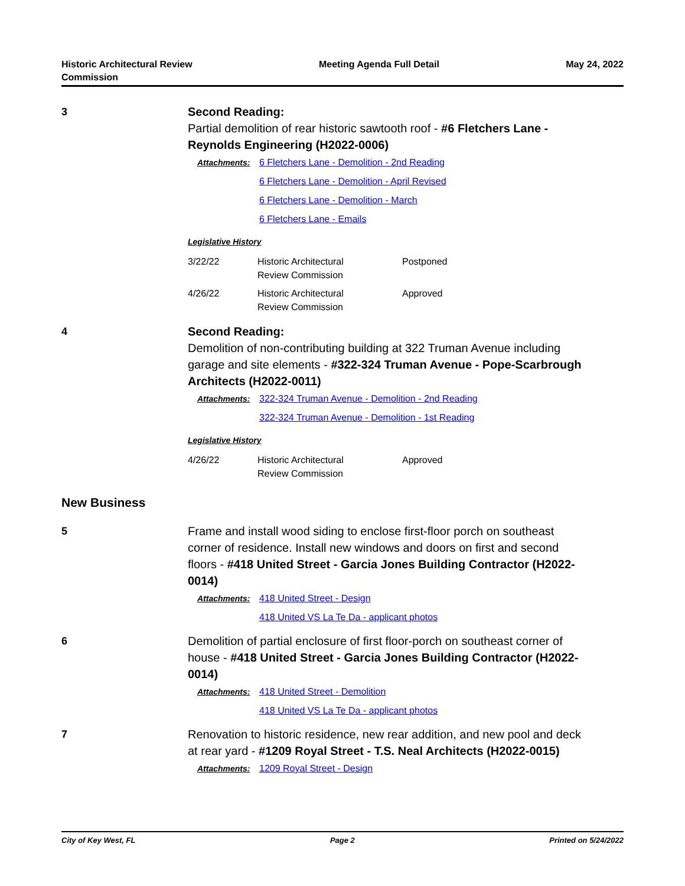Historic Architectural Review
Commission
Meeting Agenda Full Detail May 24, 2022
3
Second Reading:
Partial demolition of rear historic sawtooth roof - #6 Fletchers Lane - Reynolds Engineering (H2022-0006)
Attachments: 6 Fletchers Lane - Demolition - 2nd Reading
6 Fletchers Lane - Demolition - April Revised
6 Fletchers Lane - Demolition - March
6 Fletchers Lane - Emails
Legislative History
| 3/22/22 | Historic Architectural Review Commission | Postponed |
| 4/26/22 | Historic Architectural Review Commission | Approved |
4
Second Reading:
Demolition of non-contributing building at 322 Truman Avenue including garage and site elements - #322-324 Truman Avenue - Pope-Scarbrough Architects (H2022-0011)
Attachments: 322-324 Truman Avenue - Demolition - 2nd Reading
322-324 Truman Avenue - Demolition - 1st Reading
Legislative History
| 4/26/22 | Historic Architectural Review Commission | Approved |
New Business
5
Frame and install wood siding to enclose first-floor porch on southeast corner of residence. Install new windows and doors on first and second floors - #418 United Street - Garcia Jones Building Contractor (H2022-0014)
Attachments: 418 United Street - Design
418 United VS La Te Da - applicant photos
6
Demolition of partial enclosure of first floor-porch on southeast corner of house - #418 United Street - Garcia Jones Building Contractor (H2022-0014)
Attachments: 418 United Street - Demolition
418 United VS La Te Da - applicant photos
7
Renovation to historic residence, new rear addition, and new pool and deck at rear yard - #1209 Royal Street - T.S. Neal Architects (H2022-0015)
Attachments: 1209 Royal Street - Design
City of Key West, FL Page 2 Printed on 5/24/2022